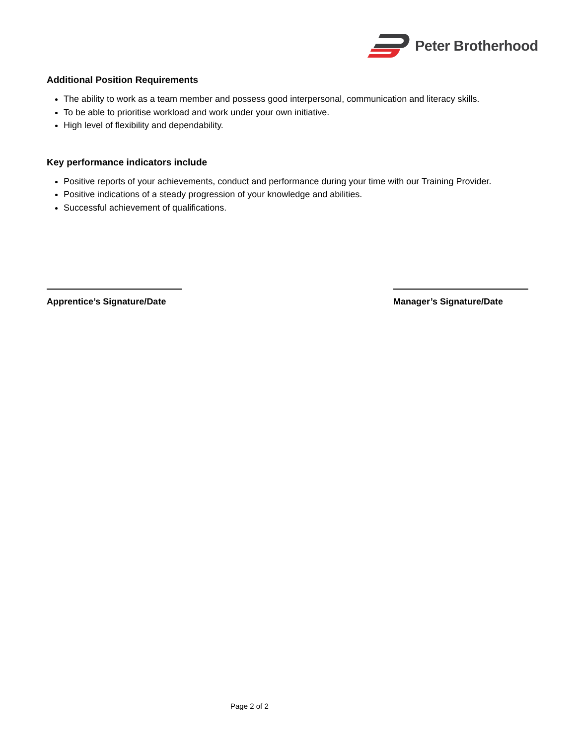Peter Brotherhood
Additional Position Requirements
The ability to work as a team member and possess good interpersonal, communication and literacy skills.
To be able to prioritise workload and work under your own initiative.
High level of flexibility and dependability.
Key performance indicators include
Positive reports of your achievements, conduct and performance during your time with our Training Provider.
Positive indications of a steady progression of your knowledge and abilities.
Successful achievement of qualifications.
Apprentice’s Signature/Date Manager’s Signature/Date
Page 2 of 2